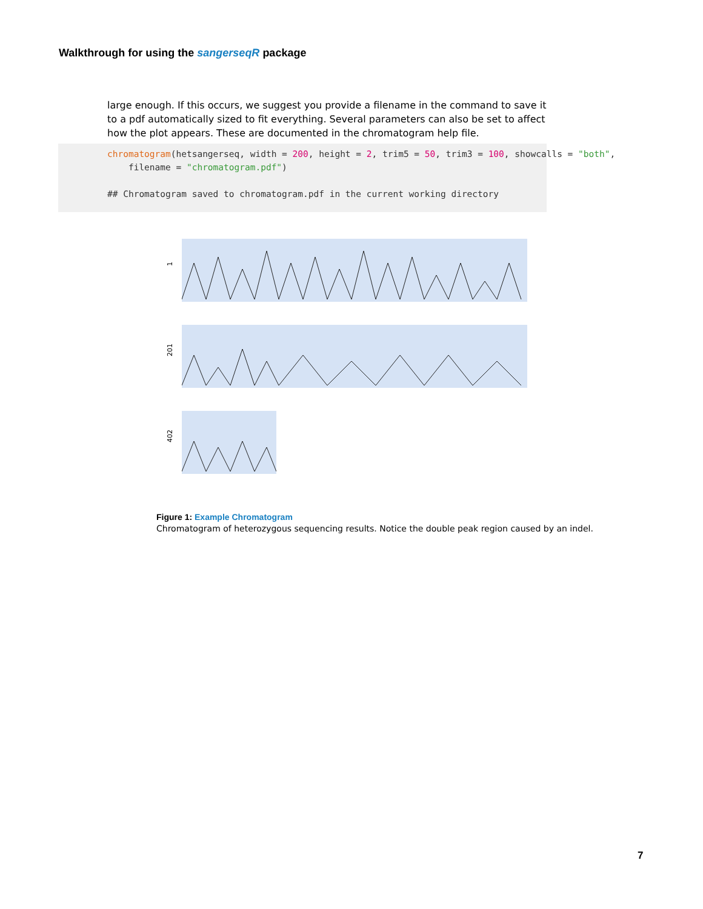Walkthrough for using the sangerseqR package
large enough. If this occurs, we suggest you provide a filename in the command to save it to a pdf automatically sized to fit everything. Several parameters can also be set to affect how the plot appears. These are documented in the chromatogram help file.
chromatogram(hetsangerseq, width = 200, height = 2, trim5 = 50, trim3 = 100, showcalls = "both",
    filename = "chromatogram.pdf")

## Chromatogram saved to chromatogram.pdf in the current working directory
1
201
402
Figure 1: Example Chromatogram
Chromatogram of heterozygous sequencing results. Notice the double peak region caused by an indel.
7